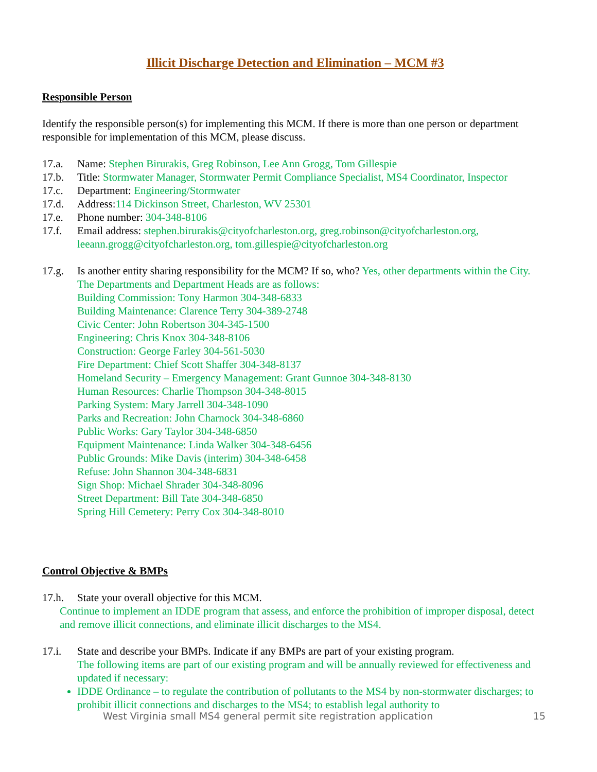Illicit Discharge Detection and Elimination – MCM #3
Responsible Person
Identify the responsible person(s) for implementing this MCM. If there is more than one person or department responsible for implementation of this MCM, please discuss.
17.a. Name: Stephen Birurakis, Greg Robinson, Lee Ann Grogg, Tom Gillespie
17.b. Title: Stormwater Manager, Stormwater Permit Compliance Specialist, MS4 Coordinator, Inspector
17.c. Department: Engineering/Stormwater
17.d. Address:114 Dickinson Street, Charleston, WV 25301
17.e. Phone number: 304-348-8106
17.f. Email address: stephen.birurakis@cityofcharleston.org, greg.robinson@cityofcharleston.org, leeann.grogg@cityofcharleston.org, tom.gillespie@cityofcharleston.org
17.g. Is another entity sharing responsibility for the MCM? If so, who? Yes, other departments within the City. The Departments and Department Heads are as follows:
Building Commission: Tony Harmon 304-348-6833
Building Maintenance: Clarence Terry 304-389-2748
Civic Center: John Robertson 304-345-1500
Engineering: Chris Knox 304-348-8106
Construction: George Farley 304-561-5030
Fire Department: Chief Scott Shaffer 304-348-8137
Homeland Security – Emergency Management: Grant Gunnoe 304-348-8130
Human Resources: Charlie Thompson 304-348-8015
Parking System: Mary Jarrell 304-348-1090
Parks and Recreation: John Charnock 304-348-6860
Public Works: Gary Taylor 304-348-6850
Equipment Maintenance: Linda Walker 304-348-6456
Public Grounds: Mike Davis (interim) 304-348-6458
Refuse: John Shannon 304-348-6831
Sign Shop: Michael Shrader 304-348-8096
Street Department: Bill Tate 304-348-6850
Spring Hill Cemetery: Perry Cox 304-348-8010
Control Objective & BMPs
17.h. State your overall objective for this MCM.
Continue to implement an IDDE program that assess, and enforce the prohibition of improper disposal, detect and remove illicit connections, and eliminate illicit discharges to the MS4.
17.i. State and describe your BMPs. Indicate if any BMPs are part of your existing program.
The following items are part of our existing program and will be annually reviewed for effectiveness and updated if necessary:
IDDE Ordinance – to regulate the contribution of pollutants to the MS4 by non-stormwater discharges; to prohibit illicit connections and discharges to the MS4; to establish legal authority to
West Virginia small MS4 general permit site registration application 15